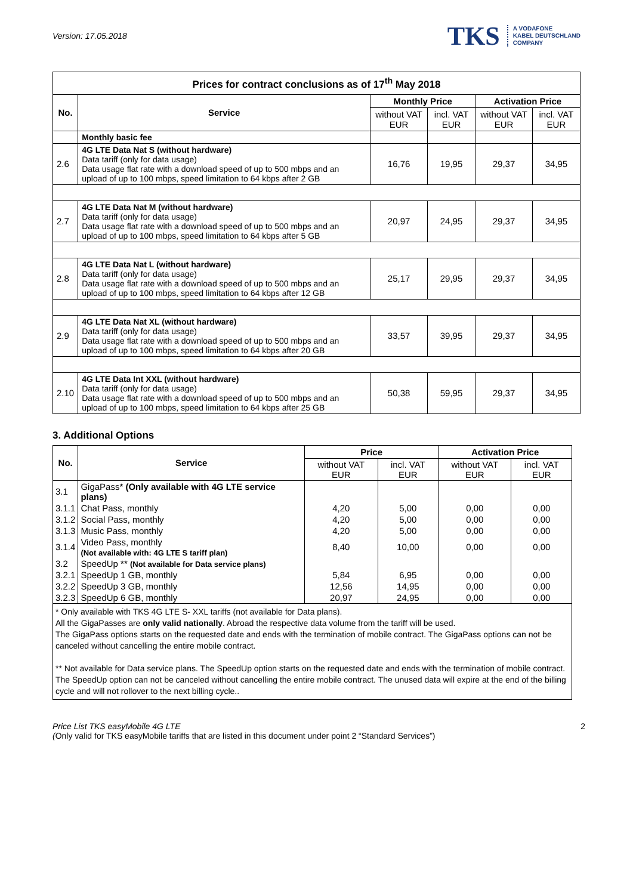Version: 17.05.2018
TKS A VODAFONE
KABEL DEUTSCHLAND
COMPANY
| Prices for contract conclusions as of 17<sup>th</sup> May 2018 | | | | | |
| --- | --- | --- | --- | --- | --- |
| No. | Service | Monthly Price | | Activation Price | |
| | | without VAT EUR | incl. VAT EUR | without VAT EUR | incl. VAT EUR |
| | Monthly basic fee | | | | |
| 2.6 | 4G LTE Data Nat S (without hardware) Data tariff (only for data usage) Data usage flat rate with a download speed of up to 500 mbps and an upload of up to 100 mbps, speed limitation to 64 kbps after 2 GB | 16,76 | 19,95 | 29,37 | 34,95 |
| 2.7 | 4G LTE Data Nat M (without hardware) Data tariff (only for data usage) Data usage flat rate with a download speed of up to 500 mbps and an upload of up to 100 mbps, speed limitation to 64 kbps after 5 GB | 20,97 | 24,95 | 29,37 | 34,95 |
| 2.8 | 4G LTE Data Nat L (without hardware) Data tariff (only for data usage) Data usage flat rate with a download speed of up to 500 mbps and an upload of up to 100 mbps, speed limitation to 64 kbps after 12 GB | 25,17 | 29,95 | 29,37 | 34,95 |
| 2.9 | 4G LTE Data Nat XL (without hardware) Data tariff (only for data usage) Data usage flat rate with a download speed of up to 500 mbps and an upload of up to 100 mbps, speed limitation to 64 kbps after 20 GB | 33,57 | 39,95 | 29,37 | 34,95 |
| 2.10 | 4G LTE Data Int XXL (without hardware) Data tariff (only for data usage) Data usage flat rate with a download speed of up to 500 mbps and an upload of up to 100 mbps, speed limitation to 64 kbps after 25 GB | 50,38 | 59,95 | 29,37 | 34,95 |
3. Additional Options
| No. | Service | Price | | Activation Price | |
| --- | --- | --- | --- | --- | --- |
| | | without VAT EUR | incl. VAT EUR | without VAT EUR | incl. VAT EUR |
| 3.1 | GigaPass* (Only available with 4G LTE service plans) | | | | |
| 3.1.1 | Chat Pass, monthly | 4,20 | 5,00 | 0,00 | 0,00 |
| 3.1.2 | Social Pass, monthly | 4,20 | 5,00 | 0,00 | 0,00 |
| 3.1.3 | Music Pass, monthly | 4,20 | 5,00 | 0,00 | 0,00 |
| 3.1.4 | Video Pass, monthly (Not available with: 4G LTE S tariff plan) | 8,40 | 10,00 | 0,00 | 0,00 |
| 3.2 | SpeedUp ** (Not available for Data service plans) | | | | |
| 3.2.1 | SpeedUp 1 GB, monthly | 5,84 | 6,95 | 0,00 | 0,00 |
| 3.2.2 | SpeedUp 3 GB, monthly | 12,56 | 14,95 | 0,00 | 0,00 |
| 3.2.3 | SpeedUp 6 GB, monthly | 20,97 | 24,95 | 0,00 | 0,00 |
* Only available with TKS 4G LTE S- XXL tariffs (not available for Data plans).
All the GigaPasses are only valid nationally. Abroad the respective data volume from the tariff will be used.
The GigaPass options starts on the requested date and ends with the termination of mobile contract. The GigaPass options can not be canceled without cancelling the entire mobile contract.
** Not available for Data service plans. The SpeedUp option starts on the requested date and ends with the termination of mobile contract. The SpeedUp option can not be canceled without cancelling the entire mobile contract. The unused data will expire at the end of the billing cycle and will not rollover to the next billing cycle..
Price List TKS easyMobile 4G LTE
(Only valid for TKS easyMobile tariffs that are listed in this document under point 2 “Standard Services”)
2